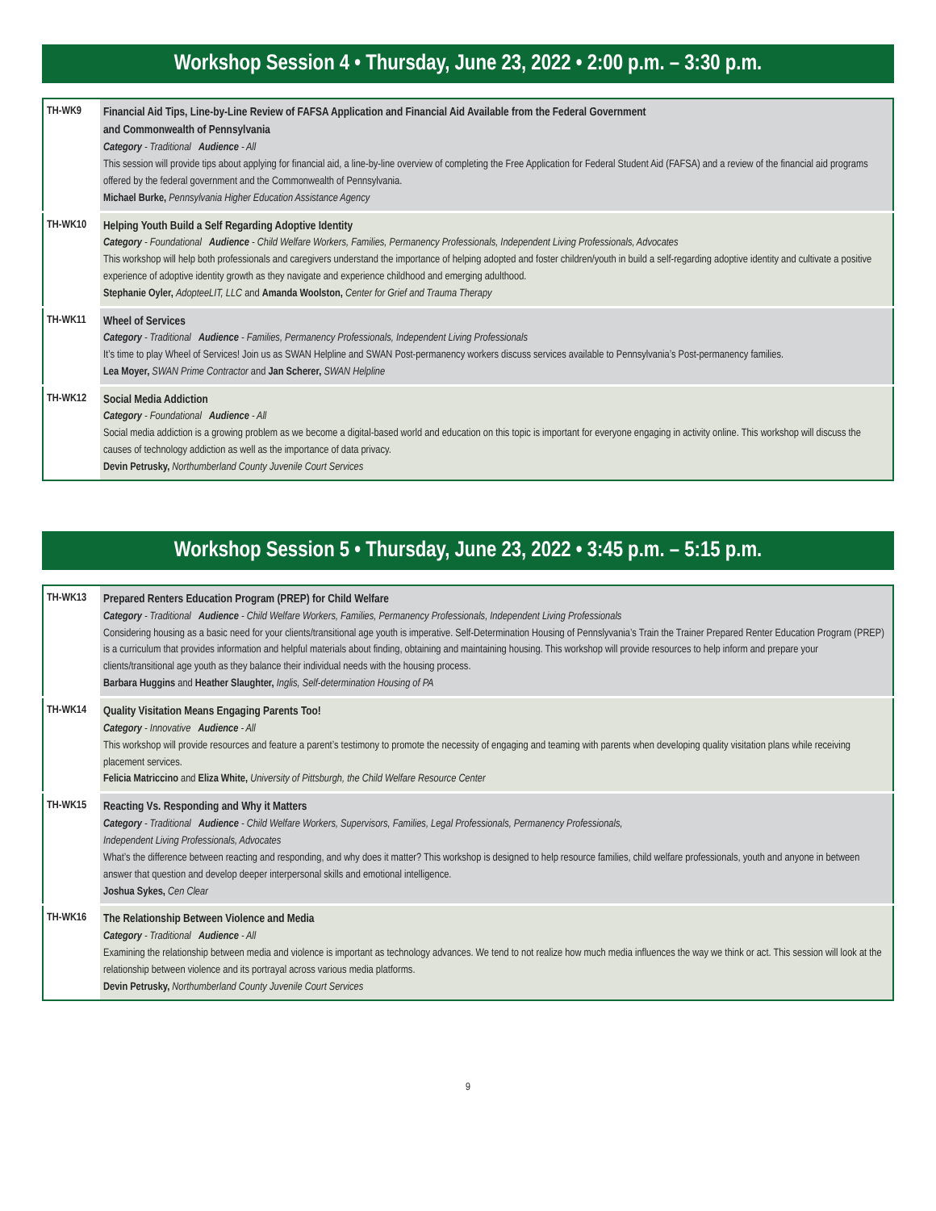Workshop Session 4 • Thursday, June 23, 2022 • 2:00 p.m. – 3:30 p.m.
| TH-WK9 | Financial Aid Tips, Line-by-Line Review of FAFSA Application and Financial Aid Available from the Federal Government and Commonwealth of Pennsylvania Category - Traditional Audience - All This session will provide tips about applying for financial aid, a line-by-line overview of completing the Free Application for Federal Student Aid (FAFSA) and a review of the financial aid programs offered by the federal government and the Commonwealth of Pennsylvania. Michael Burke, Pennsylvania Higher Education Assistance Agency |
| TH-WK10 | Helping Youth Build a Self Regarding Adoptive Identity Category - Foundational Audience - Child Welfare Workers, Families, Permanency Professionals, Independent Living Professionals, Advocates This workshop will help both professionals and caregivers understand the importance of helping adopted and foster children/youth in build a self-regarding adoptive identity and cultivate a positive experience of adoptive identity growth as they navigate and experience childhood and emerging adulthood. Stephanie Oyler, AdopteeLIT, LLC and Amanda Woolston, Center for Grief and Trauma Therapy |
| TH-WK11 | Wheel of Services Category - Traditional Audience - Families, Permanency Professionals, Independent Living Professionals It’s time to play Wheel of Services! Join us as SWAN Helpline and SWAN Post-permanency workers discuss services available to Pennsylvania’s Post-permanency families. Lea Moyer, SWAN Prime Contractor and Jan Scherer, SWAN Helpline |
| TH-WK12 | Social Media Addiction Category - Foundational Audience - All Social media addiction is a growing problem as we become a digital-based world and education on this topic is important for everyone engaging in activity online. This workshop will discuss the causes of technology addiction as well as the importance of data privacy. Devin Petrusky, Northumberland County Juvenile Court Services |
Workshop Session 5 • Thursday, June 23, 2022 • 3:45 p.m. – 5:15 p.m.
| TH-WK13 | Prepared Renters Education Program (PREP) for Child Welfare Category - Traditional Audience - Child Welfare Workers, Families, Permanency Professionals, Independent Living Professionals Considering housing as a basic need for your clients/transitional age youth is imperative. Self-Determination Housing of Pennslyvania’s Train the Trainer Prepared Renter Education Program (PREP) is a curriculum that provides information and helpful materials about finding, obtaining and maintaining housing. This workshop will provide resources to help inform and prepare your clients/transitional age youth as they balance their individual needs with the housing process. Barbara Huggins and Heather Slaughter, Inglis, Self-determination Housing of PA |
| TH-WK14 | Quality Visitation Means Engaging Parents Too! Category - Innovative Audience - All This workshop will provide resources and feature a parent’s testimony to promote the necessity of engaging and teaming with parents when developing quality visitation plans while receiving placement services. Felicia Matriccino and Eliza White, University of Pittsburgh, the Child Welfare Resource Center |
| TH-WK15 | Reacting Vs. Responding and Why it Matters Category - Traditional Audience - Child Welfare Workers, Supervisors, Families, Legal Professionals, Permanency Professionals, Independent Living Professionals, Advocates What’s the difference between reacting and responding, and why does it matter? This workshop is designed to help resource families, child welfare professionals, youth and anyone in between answer that question and develop deeper interpersonal skills and emotional intelligence. Joshua Sykes, Cen Clear |
| TH-WK16 | The Relationship Between Violence and Media Category - Traditional Audience - All Examining the relationship between media and violence is important as technology advances. We tend to not realize how much media influences the way we think or act. This session will look at the relationship between violence and its portrayal across various media platforms. Devin Petrusky, Northumberland County Juvenile Court Services |
9